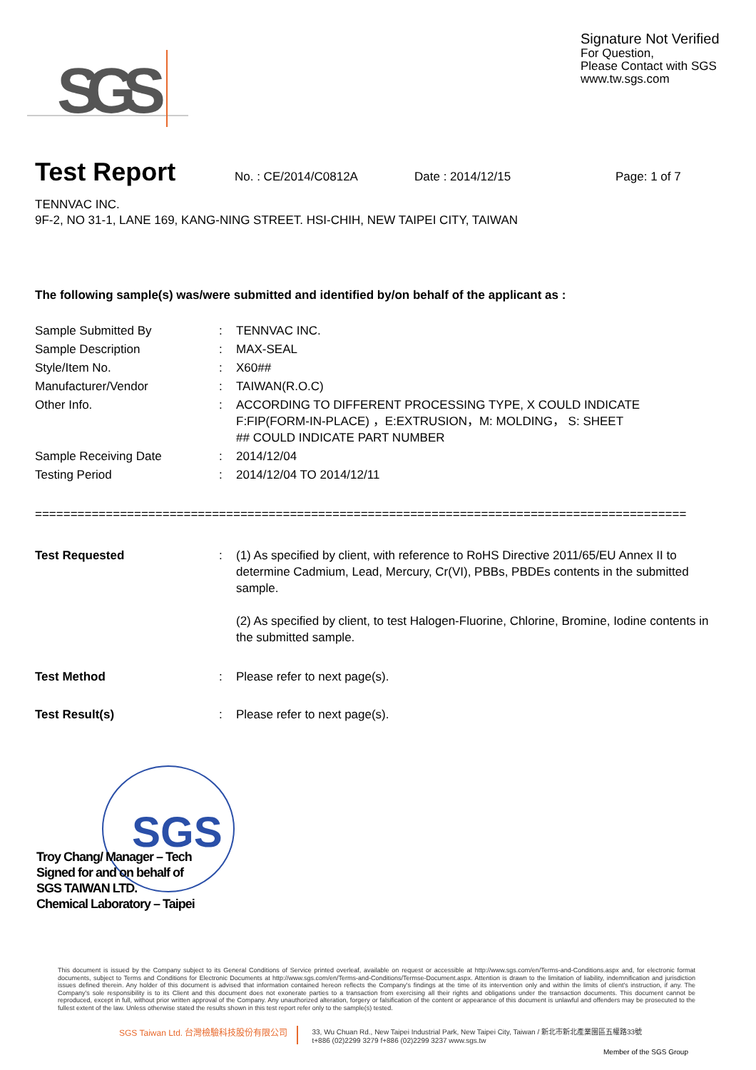SGS
Signature Not Verified
For Question,
Please Contact with SGS
www.tw.sgs.com
Test Report
No. : CE/2014/C0812A Date : 2014/12/15 Page: 1 of 7
TENNVAC INC.
9F-2, NO 31-1, LANE 169, KANG-NING STREET. HSI-CHIH, NEW TAIPEI CITY, TAIWAN
The following sample(s) was/were submitted and identified by/on behalf of the applicant as :
Sample Submitted By : TENNVAC INC.
Sample Description : MAX-SEAL
Style/Item No. : X60##
Manufacturer/Vendor : TAIWAN(R.O.C)
Other Info. : ACCORDING TO DIFFERENT PROCESSING TYPE, X COULD INDICATE
F:FIP(FORM-IN-PLACE) ，E:EXTRUSION，M: MOLDING， S: SHEET
## COULD INDICATE PART NUMBER
Sample Receiving Date : 2014/12/04
Testing Period : 2014/12/04 TO 2014/12/11
============================================================================================
Test Requested : (1) As specified by client, with reference to RoHS Directive 2011/65/EU Annex II to determine Cadmium, Lead, Mercury, Cr(VI), PBBs, PBDEs contents in the submitted sample.
(2) As specified by client, to test Halogen-Fluorine, Chlorine, Bromine, Iodine contents in the submitted sample.
Test Method : Please refer to next page(s).
Test Result(s) : Please refer to next page(s).
SGS
Troy Chang/ Manager – Tech
Signed for and on behalf of
SGS TAIWAN LTD.
Chemical Laboratory – Taipei
This document is issued by the Company subject to its General Conditions of Service printed overleaf, available on request or accessible at http://www.sgs.com/en/Terms-and-Conditions.aspx and, for electronic format documents, subject to Terms and Conditions for Electronic Documents at http://www.sgs.com/en/Terms-and-Conditions/Termse-Document.aspx. Attention is drawn to the limitation of liability, indemnification and jurisdiction issues defined therein. Any holder of this document is advised that information contained hereon reflects the Company's findings at the time of its intervention only and within the limits of client's instruction, if any. The Company's sole responsibility is to its Client and this document does not exonerate parties to a transaction from exercising all their rights and obligations under the transaction documents. This document cannot be reproduced, except in full, without prior written approval of the Company. Any unauthorized alteration, forgery or falsification of the content or appearance of this document is unlawful and offenders may be prosecuted to the fullest extent of the law. Unless otherwise stated the results shown in this test report refer only to the sample(s) tested.
SGS Taiwan Ltd. 台灣檢驗科技股份有限公司 33, Wu Chuan Rd., New Taipei Industrial Park, New Taipei City, Taiwan / 新北市新北產業園區五權路33號
t+886 (02)2299 3279 f+886 (02)2299 3237 www.sgs.tw
Member of the SGS Group